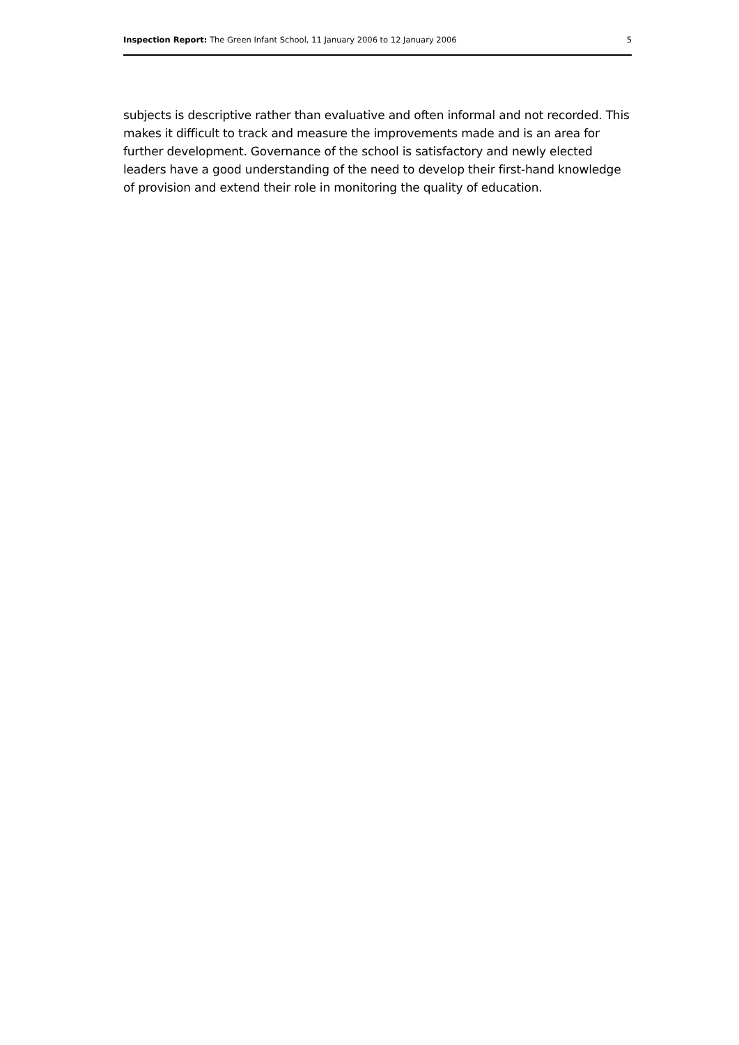Inspection Report: The Green Infant School, 11 January 2006 to 12 January 2006 5
subjects is descriptive rather than evaluative and often informal and not recorded. This makes it difficult to track and measure the improvements made and is an area for further development. Governance of the school is satisfactory and newly elected leaders have a good understanding of the need to develop their first-hand knowledge of provision and extend their role in monitoring the quality of education.